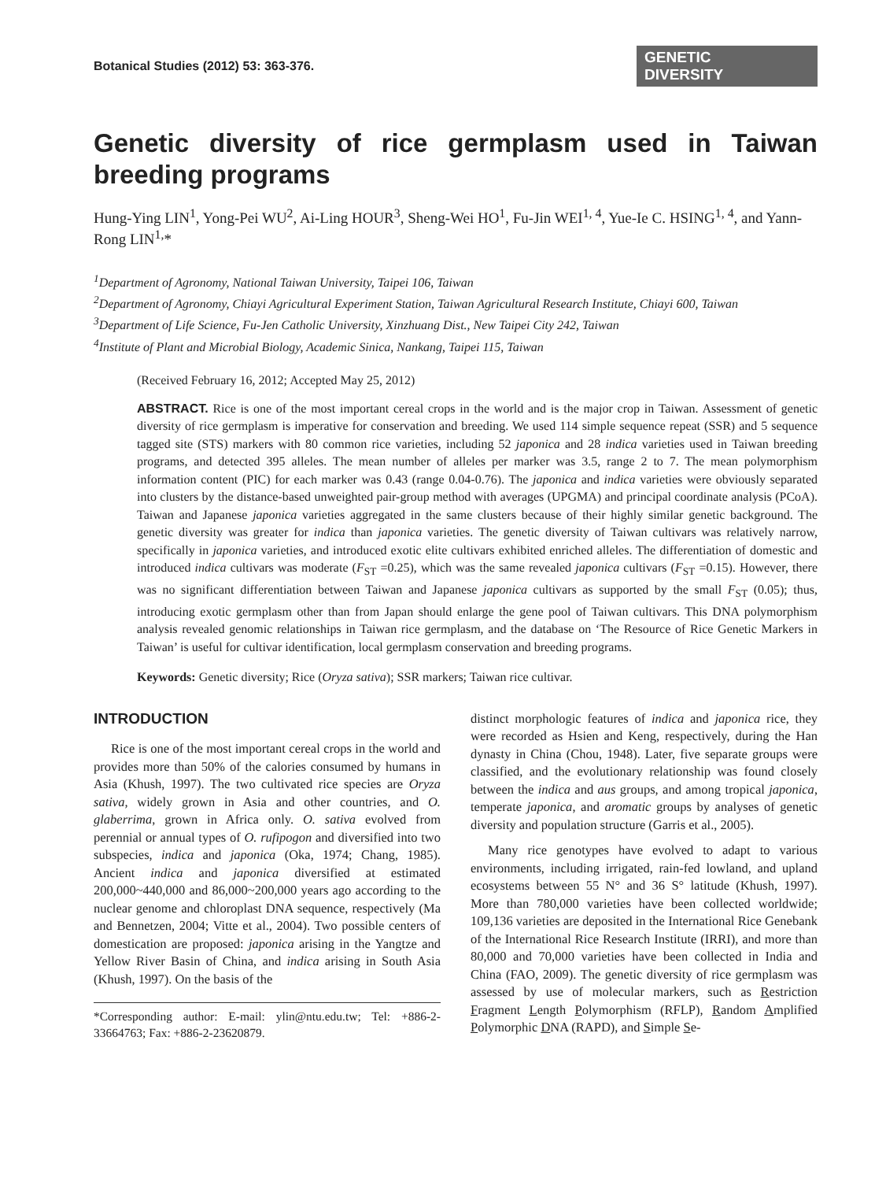Botanical Studies (2012) 53: 363-376. GENETIC DIVERSITY
Genetic diversity of rice germplasm used in Taiwan breeding programs
Hung-Ying LIN<sup>1</sup>, Yong-Pei WU<sup>2</sup>, Ai-Ling HOUR<sup>3</sup>, Sheng-Wei HO<sup>1</sup>, Fu-Jin WEI<sup>1, 4</sup>, Yue-Ie C. HSING<sup>1, 4</sup>, and Yann-Rong LIN<sup>1,</sup>*
<sup>1</sup> Department of Agronomy, National Taiwan University, Taipei 106, Taiwan
<sup>2</sup> Department of Agronomy, Chiayi Agricultural Experiment Station, Taiwan Agricultural Research Institute, Chiayi 600, Taiwan
<sup>3</sup> Department of Life Science, Fu-Jen Catholic University, Xinzhuang Dist., New Taipei City 242, Taiwan
<sup>4</sup> Institute of Plant and Microbial Biology, Academic Sinica, Nankang, Taipei 115, Taiwan
(Received February 16, 2012; Accepted May 25, 2012)
ABSTRACT. Rice is one of the most important cereal crops in the world and is the major crop in Taiwan. Assessment of genetic diversity of rice germplasm is imperative for conservation and breeding. We used 114 simple sequence repeat (SSR) and 5 sequence tagged site (STS) markers with 80 common rice varieties, including 52 japonica and 28 indica varieties used in Taiwan breeding programs, and detected 395 alleles. The mean number of alleles per marker was 3.5, range 2 to 7. The mean polymorphism information content (PIC) for each marker was 0.43 (range 0.04-0.76). The japonica and indica varieties were obviously separated into clusters by the distance-based unweighted pair-group method with averages (UPGMA) and principal coordinate analysis (PCoA). Taiwan and Japanese japonica varieties aggregated in the same clusters because of their highly similar genetic background. The genetic diversity was greater for indica than japonica varieties. The genetic diversity of Taiwan cultivars was relatively narrow, specifically in japonica varieties, and introduced exotic elite cultivars exhibited enriched alleles. The differentiation of domestic and introduced indica cultivars was moderate (F<sub>ST</sub> =0.25), which was the same revealed japonica cultivars (F<sub>ST</sub> =0.15). However, there was no significant differentiation between Taiwan and Japanese japonica cultivars as supported by the small F<sub>ST</sub> (0.05); thus, introducing exotic germplasm other than from Japan should enlarge the gene pool of Taiwan cultivars. This DNA polymorphism analysis revealed genomic relationships in Taiwan rice germplasm, and the database on ‘The Resource of Rice Genetic Markers in Taiwan’ is useful for cultivar identification, local germplasm conservation and breeding programs.
Keywords: Genetic diversity; Rice (Oryza sativa); SSR markers; Taiwan rice cultivar.
INTRODUCTION
Rice is one of the most important cereal crops in the world and provides more than 50% of the calories consumed by humans in Asia (Khush, 1997). The two cultivated rice species are Oryza sativa, widely grown in Asia and other countries, and O. glaberrima, grown in Africa only. O. sativa evolved from perennial or annual types of O. rufipogon and diversified into two subspecies, indica and japonica (Oka, 1974; Chang, 1985). Ancient indica and japonica diversified at estimated 200,000~440,000 and 86,000~200,000 years ago according to the nuclear genome and chloroplast DNA sequence, respectively (Ma and Bennetzen, 2004; Vitte et al., 2004). Two possible centers of domestication are proposed: japonica arising in the Yangtze and Yellow River Basin of China, and indica arising in South Asia (Khush, 1997). On the basis of the
*Corresponding author: E-mail: ylin@ntu.edu.tw; Tel: +886-2-33664763; Fax: +886-2-23620879.
distinct morphologic features of indica and japonica rice, they were recorded as Hsien and Keng, respectively, during the Han dynasty in China (Chou, 1948). Later, five separate groups were classified, and the evolutionary relationship was found closely between the indica and aus groups, and among tropical japonica, temperate japonica, and aromatic groups by analyses of genetic diversity and population structure (Garris et al., 2005).
Many rice genotypes have evolved to adapt to various environments, including irrigated, rain-fed lowland, and upland ecosystems between 55 N° and 36 S° latitude (Khush, 1997). More than 780,000 varieties have been collected worldwide; 109,136 varieties are deposited in the International Rice Genebank of the International Rice Research Institute (IRRI), and more than 80,000 and 70,000 varieties have been collected in India and China (FAO, 2009). The genetic diversity of rice germplasm was assessed by use of molecular markers, such as Restriction Fragment Length Polymorphism (RFLP), Random Amplified Polymorphic DNA (RAPD), and Simple Se-